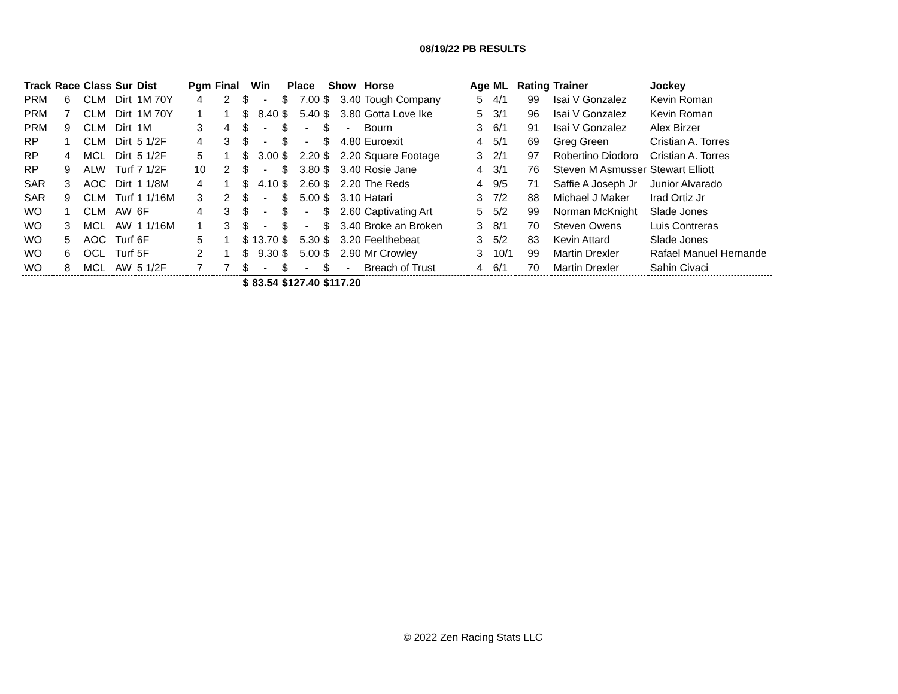08/19/22 PB RESULTS
| Track | Race | Class | Sur | Dist | Pgm | Final | Win | | Place | | Show | | Horse | Age | ML | Rating | Trainer | Jockey |
| --- | --- | --- | --- | --- | --- | --- | --- | --- | --- | --- | --- | --- | --- | --- | --- | --- | --- | --- |
| PRM | 6 | CLM | Dirt | 1M 70Y | 4 | 2 | $ | - | $ | 7.00 | $ | 3.40 | Tough Company | 5 | 4/1 | 99 | Isai V Gonzalez | Kevin Roman |
| PRM | 7 | CLM | Dirt | 1M 70Y | 1 | 1 | $ | 8.40 | $ | 5.40 | $ | 3.80 | Gotta Love Ike | 5 | 3/1 | 96 | Isai V Gonzalez | Kevin Roman |
| PRM | 9 | CLM | Dirt | 1M | 3 | 4 | $ | - | $ | - | $ | - | Bourn | 3 | 6/1 | 91 | Isai V Gonzalez | Alex Birzer |
| RP | 1 | CLM | Dirt | 5 1/2F | 4 | 3 | $ | - | $ | - | $ | 4.80 | Euroexit | 4 | 5/1 | 69 | Greg Green | Cristian A. Torres |
| RP | 4 | MCL | Dirt | 5 1/2F | 5 | 1 | $ | 3.00 | $ | 2.20 | $ | 2.20 | Square Footage | 3 | 2/1 | 97 | Robertino Diodoro | Cristian A. Torres |
| RP | 9 | ALW | Turf | 7 1/2F | 10 | 2 | $ | - | $ | 3.80 | $ | 3.40 | Rosie Jane | 4 | 3/1 | 76 | Steven M Asmusser | Stewart Elliott |
| SAR | 3 | AOC | Dirt | 1 1/8M | 4 | 1 | $ | 4.10 | $ | 2.60 | $ | 2.20 | The Reds | 4 | 9/5 | 71 | Saffie A Joseph Jr | Junior Alvarado |
| SAR | 9 | CLM | Turf | 1 1/16M | 3 | 2 | $ | - | $ | 5.00 | $ | 3.10 | Hatari | 3 | 7/2 | 88 | Michael J Maker | Irad Ortiz Jr |
| WO | 1 | CLM | AW | 6F | 4 | 3 | $ | - | $ | - | $ | 2.60 | Captivating Art | 5 | 5/2 | 99 | Norman McKnight | Slade Jones |
| WO | 3 | MCL | AW | 1 1/16M | 1 | 3 | $ | - | $ | - | $ | 3.40 | Broke an Broken | 3 | 8/1 | 70 | Steven Owens | Luis Contreras |
| WO | 5 | AOC | Turf | 6F | 5 | 1 | $ | 13.70 | $ | 5.30 | $ | 3.20 | Feelthebeat | 3 | 5/2 | 83 | Kevin Attard | Slade Jones |
| WO | 6 | OCL | Turf | 5F | 2 | 1 | $ | 9.30 | $ | 5.00 | $ | 2.90 | Mr Crowley | 3 | 10/1 | 99 | Martin Drexler | Rafael Manuel Hernande |
| WO | 8 | MCL | AW | 5 1/2F | 7 | 7 | $ | - | $ | - | $ | - | Breach of Trust | 4 | 6/1 | 70 | Martin Drexler | Sahin Civaci |
| | | | | | | | $ | 83.54 | $127.40 | | $117.20 | | | | | | | |
© 2022 Zen Racing Stats LLC